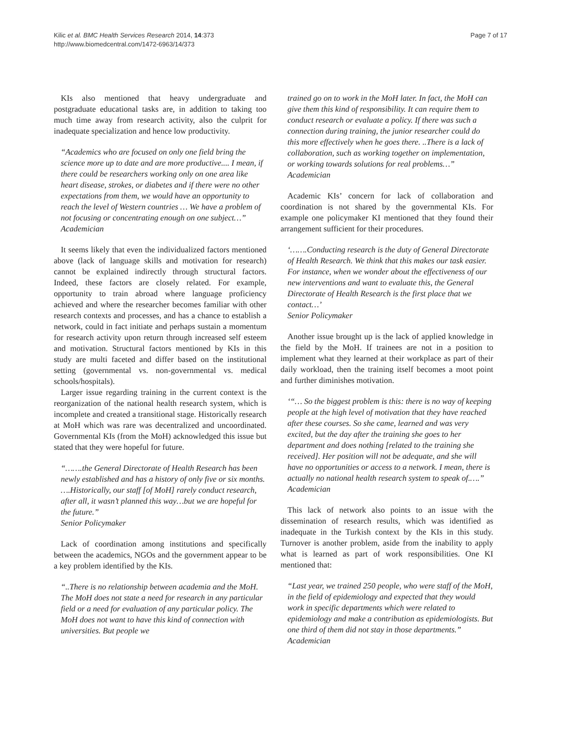Kilic et al. BMC Health Services Research 2014, 14:373
http://www.biomedcentral.com/1472-6963/14/373
Page 7 of 17
KIs also mentioned that heavy undergraduate and postgraduate educational tasks are, in addition to taking too much time away from research activity, also the culprit for inadequate specialization and hence low productivity.
“Academics who are focused on only one field bring the science more up to date and are more productive.... I mean, if there could be researchers working only on one area like heart disease, strokes, or diabetes and if there were no other expectations from them, we would have an opportunity to reach the level of Western countries … We have a problem of not focusing or concentrating enough on one subject…”
Academician
It seems likely that even the individualized factors mentioned above (lack of language skills and motivation for research) cannot be explained indirectly through structural factors. Indeed, these factors are closely related. For example, opportunity to train abroad where language proficiency achieved and where the researcher becomes familiar with other research contexts and processes, and has a chance to establish a network, could in fact initiate and perhaps sustain a momentum for research activity upon return through increased self esteem and motivation. Structural factors mentioned by KIs in this study are multi faceted and differ based on the institutional setting (governmental vs. non-governmental vs. medical schools/hospitals).
Larger issue regarding training in the current context is the reorganization of the national health research system, which is incomplete and created a transitional stage. Historically research at MoH which was rare was decentralized and uncoordinated. Governmental KIs (from the MoH) acknowledged this issue but stated that they were hopeful for future.
“…….the General Directorate of Health Research has been newly established and has a history of only five or six months. ….Historically, our staff [of MoH] rarely conduct research, after all, it wasn’t planned this way…but we are hopeful for the future.”
Senior Policymaker
Lack of coordination among institutions and specifically between the academics, NGOs and the government appear to be a key problem identified by the KIs.
“..There is no relationship between academia and the MoH. The MoH does not state a need for research in any particular field or a need for evaluation of any particular policy. The MoH does not want to have this kind of connection with universities. But people we
trained go on to work in the MoH later. In fact, the MoH can give them this kind of responsibility. It can require them to conduct research or evaluate a policy. If there was such a connection during training, the junior researcher could do this more effectively when he goes there. ..There is a lack of collaboration, such as working together on implementation, or working towards solutions for real problems…”
Academician
Academic KIs’ concern for lack of collaboration and coordination is not shared by the governmental KIs. For example one policymaker KI mentioned that they found their arrangement sufficient for their procedures.
‘…….Conducting research is the duty of General Directorate of Health Research. We think that this makes our task easier. For instance, when we wonder about the effectiveness of our new interventions and want to evaluate this, the General Directorate of Health Research is the first place that we contact…’
Senior Policymaker
Another issue brought up is the lack of applied knowledge in the field by the MoH. If trainees are not in a position to implement what they learned at their workplace as part of their daily workload, then the training itself becomes a moot point and further diminishes motivation.
‘“… So the biggest problem is this: there is no way of keeping people at the high level of motivation that they have reached after these courses. So she came, learned and was very excited, but the day after the training she goes to her department and does nothing [related to the training she received]. Her position will not be adequate, and she will have no opportunities or access to a network. I mean, there is actually no national health research system to speak of.….”
Academician
This lack of network also points to an issue with the dissemination of research results, which was identified as inadequate in the Turkish context by the KIs in this study. Turnover is another problem, aside from the inability to apply what is learned as part of work responsibilities. One KI mentioned that:
“Last year, we trained 250 people, who were staff of the MoH, in the field of epidemiology and expected that they would work in specific departments which were related to epidemiology and make a contribution as epidemiologists. But one third of them did not stay in those departments.”
Academician